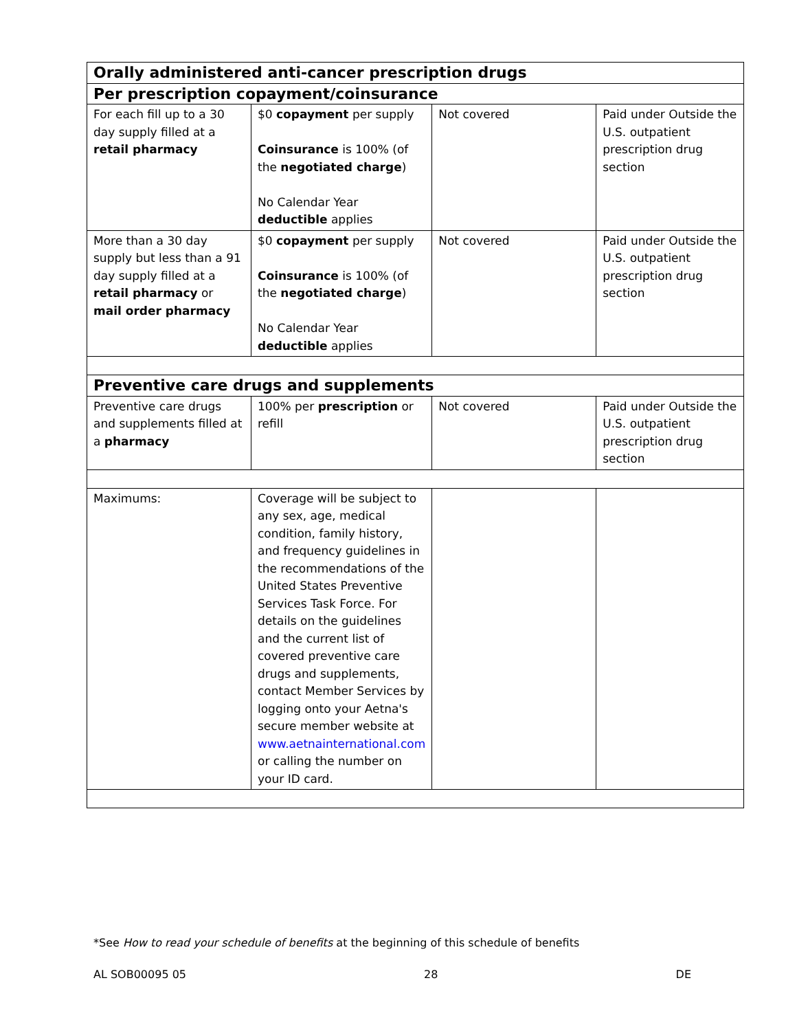| Orally administered anti-cancer prescription drugs | | | |
| Per prescription copayment/coinsurance | | | |
| For each fill up to a 30 day supply filled at a retail pharmacy | $0 copayment per supply Coinsurance is 100% (of the negotiated charge ) No Calendar Year deductible applies | Not covered | Paid under Outside the U.S. outpatient prescription drug section |
| More than a 30 day supply but less than a 91 day supply filled at a retail pharmacy or mail order pharmacy | $0 copayment per supply Coinsurance is 100% (of the negotiated charge ) No Calendar Year deductible applies | Not covered | Paid under Outside the U.S. outpatient prescription drug section |
| Preventive care drugs and supplements | | | |
| Preventive care drugs and supplements filled at a pharmacy | 100% per prescription or refill | Not covered | Paid under Outside the U.S. outpatient prescription drug section |
| Maximums: | Coverage will be subject to any sex, age, medical condition, family history, and frequency guidelines in the recommendations of the United States Preventive Services Task Force. For details on the guidelines and the current list of covered preventive care drugs and supplements, contact Member Services by logging onto your Aetna's secure member website at www.aetnainternational.com or calling the number on your ID card. | | |
*See How to read your schedule of benefits at the beginning of this schedule of benefits
AL SOB00095 05 28 DE